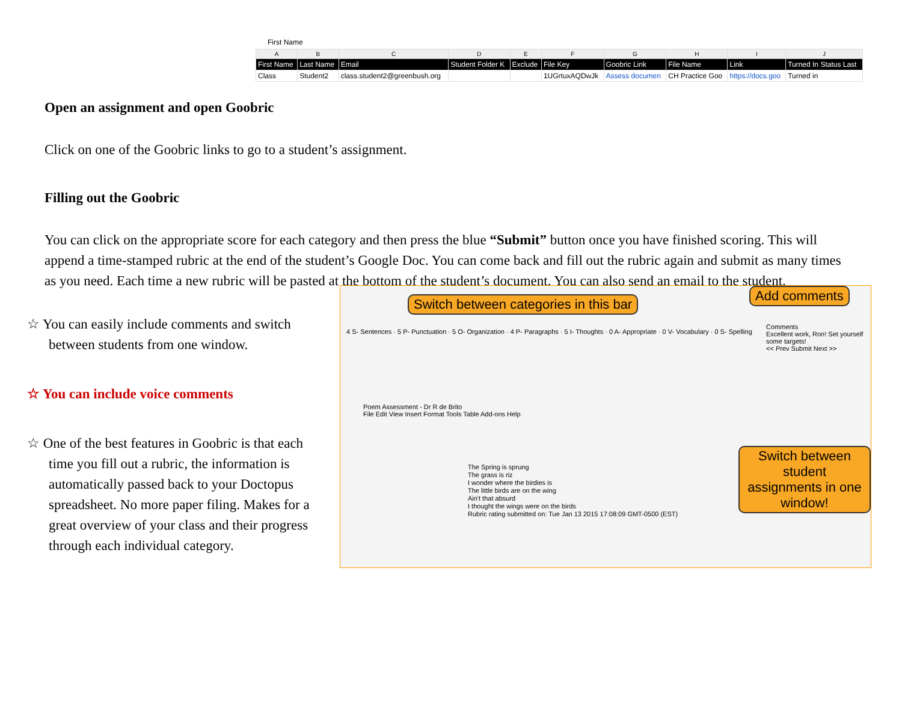First Name
| A | B | C | D | E | F | G | H | I | J |
| --- | --- | --- | --- | --- | --- | --- | --- | --- | --- |
| First Name | Last Name | Email | Student Folder K | Exclude | File Key | Goobric Link | File Name | Link | Turned In Status Last |
| Class | Student2 | class.student2@greenbush.org | | | 1UGrtuxAQDwJk | Assess documen | CH Practice Goo | https://docs.goo | Turned in |
Open an assignment and open Goobric
Click on one of the Goobric links to go to a student’s assignment.
Filling out the Goobric
You can click on the appropriate score for each category and then press the blue “Submit” button once you have finished scoring. This will append a time-stamped rubric at the end of the student’s Google Doc. You can come back and fill out the rubric again and submit as many times as you need. Each time a new rubric will be pasted at the bottom of the student’s document. You can also send an email to the student.
☆ You can easily include comments and switch between students from one window.
☆ You can include voice comments
☆ One of the best features in Goobric is that each time you fill out a rubric, the information is automatically passed back to your Doctopus spreadsheet. No more paper filing. Makes for a great overview of your class and their progress through each individual category.
Switch between categories in this bar
Add comments
4 S- Sentences · 5 P- Punctuation · 5 O- Organization · 4 P- Paragraphs · 5 I- Thoughts · 0 A- Appropriate · 0 V- Vocabulary · 0 S- Spelling
Comments
Excellent work, Ron! Set yourself some targets!
<< Prev Submit Next >>
Poem Assessment - Dr R de Brito
File Edit View Insert Format Tools Table Add-ons Help
The Spring is sprung
The grass is riz
I wonder where the birdies is
The little birds are on the wing
Ain't that absurd
I thought the wings were on the birds
Rubric rating submitted on: Tue Jan 13 2015 17:08:09 GMT-0500 (EST)
Switch between student assignments in one window!